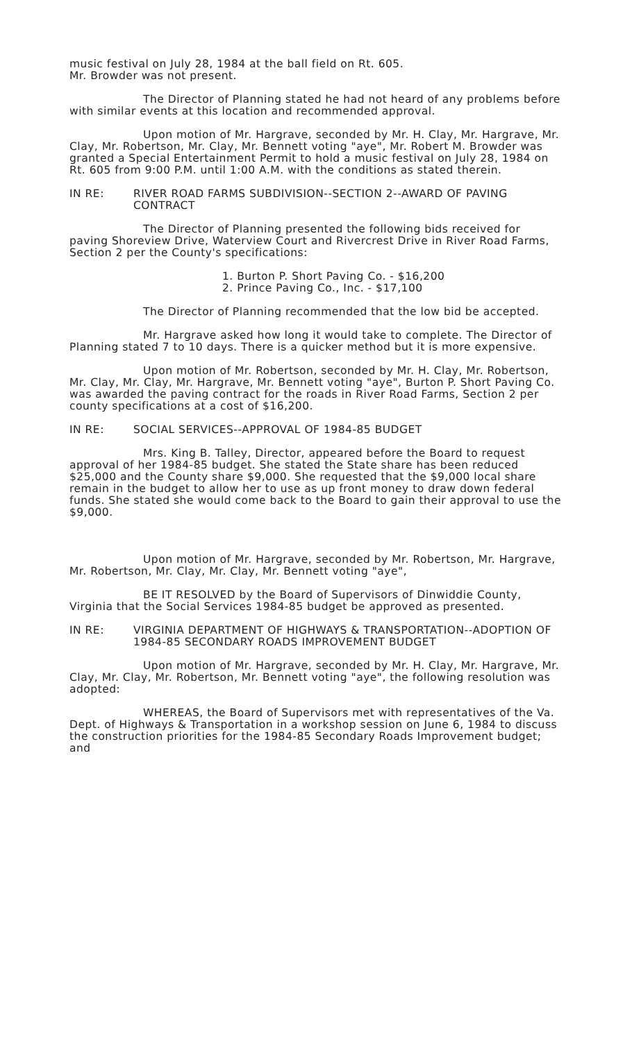music festival on July 28, 1984 at the ball field on Rt. 605.
Mr. Browder was not present.
The Director of Planning stated he had not heard of any problems before with similar events at this location and recommended approval.
Upon motion of Mr. Hargrave, seconded by Mr. H. Clay, Mr. Hargrave, Mr. Clay, Mr. Robertson, Mr. Clay, Mr. Bennett voting "aye", Mr. Robert M. Browder was granted a Special Entertainment Permit to hold a music festival on July 28, 1984 on Rt. 605 from 9:00 P.M. until 1:00 A.M. with the conditions as stated therein.
IN RE: RIVER ROAD FARMS SUBDIVISION--SECTION 2--AWARD OF PAVING CONTRACT
The Director of Planning presented the following bids received for paving Shoreview Drive, Waterview Court and Rivercrest Drive in River Road Farms, Section 2 per the County's specifications:
1. Burton P. Short Paving Co. - $16,200
2. Prince Paving Co., Inc. - $17,100
The Director of Planning recommended that the low bid be accepted.
Mr. Hargrave asked how long it would take to complete. The Director of Planning stated 7 to 10 days. There is a quicker method but it is more expensive.
Upon motion of Mr. Robertson, seconded by Mr. H. Clay, Mr. Robertson, Mr. Clay, Mr. Clay, Mr. Hargrave, Mr. Bennett voting "aye", Burton P. Short Paving Co. was awarded the paving contract for the roads in River Road Farms, Section 2 per county specifications at a cost of $16,200.
IN RE: SOCIAL SERVICES--APPROVAL OF 1984-85 BUDGET
Mrs. King B. Talley, Director, appeared before the Board to request approval of her 1984-85 budget. She stated the State share has been reduced $25,000 and the County share $9,000. She requested that the $9,000 local share remain in the budget to allow her to use as up front money to draw down federal funds. She stated she would come back to the Board to gain their approval to use the $9,000.
Upon motion of Mr. Hargrave, seconded by Mr. Robertson, Mr. Hargrave, Mr. Robertson, Mr. Clay, Mr. Clay, Mr. Bennett voting "aye",
BE IT RESOLVED by the Board of Supervisors of Dinwiddie County, Virginia that the Social Services 1984-85 budget be approved as presented.
IN RE: VIRGINIA DEPARTMENT OF HIGHWAYS & TRANSPORTATION--ADOPTION OF 1984-85 SECONDARY ROADS IMPROVEMENT BUDGET
Upon motion of Mr. Hargrave, seconded by Mr. H. Clay, Mr. Hargrave, Mr. Clay, Mr. Clay, Mr. Robertson, Mr. Bennett voting "aye", the following resolution was adopted:
WHEREAS, the Board of Supervisors met with representatives of the Va. Dept. of Highways & Transportation in a workshop session on June 6, 1984 to discuss the construction priorities for the 1984-85 Secondary Roads Improvement budget; and